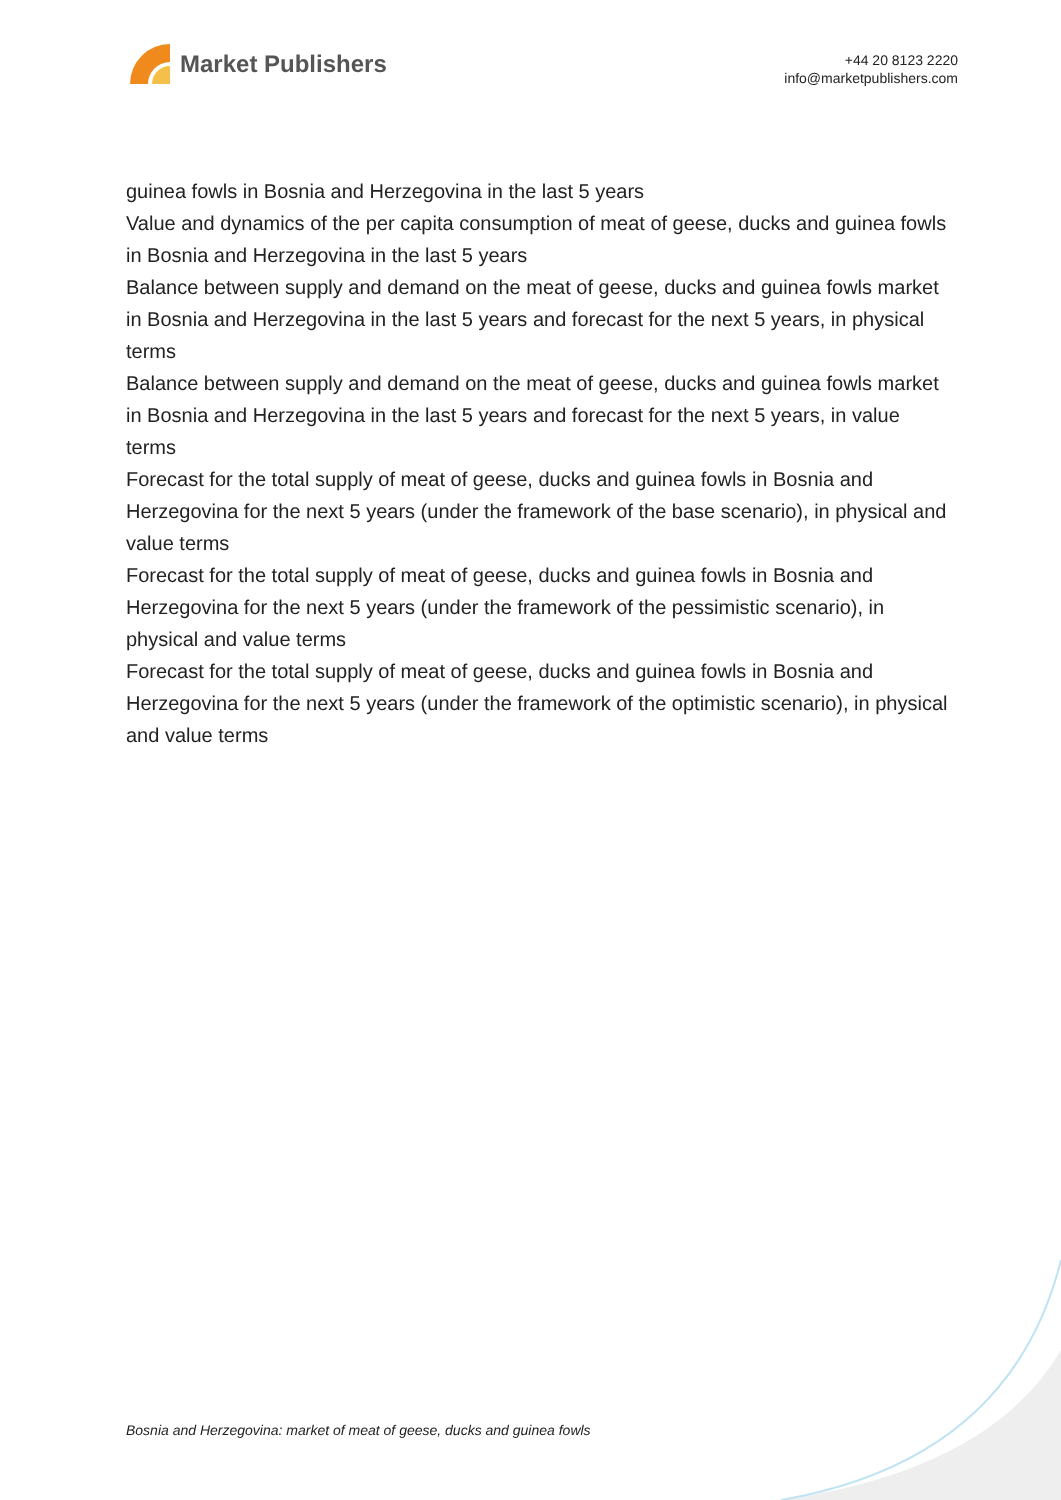Market Publishers
+44 20 8123 2220
info@marketpublishers.com
guinea fowls in Bosnia and Herzegovina in the last 5 years
Value and dynamics of the per capita consumption of meat of geese, ducks and guinea fowls in Bosnia and Herzegovina in the last 5 years
Balance between supply and demand on the meat of geese, ducks and guinea fowls market in Bosnia and Herzegovina in the last 5 years and forecast for the next 5 years, in physical terms
Balance between supply and demand on the meat of geese, ducks and guinea fowls market in Bosnia and Herzegovina in the last 5 years and forecast for the next 5 years, in value terms
Forecast for the total supply of meat of geese, ducks and guinea fowls in Bosnia and Herzegovina for the next 5 years (under the framework of the base scenario), in physical and value terms
Forecast for the total supply of meat of geese, ducks and guinea fowls in Bosnia and Herzegovina for the next 5 years (under the framework of the pessimistic scenario), in physical and value terms
Forecast for the total supply of meat of geese, ducks and guinea fowls in Bosnia and Herzegovina for the next 5 years (under the framework of the optimistic scenario), in physical and value terms
Bosnia and Herzegovina: market of meat of geese, ducks and guinea fowls